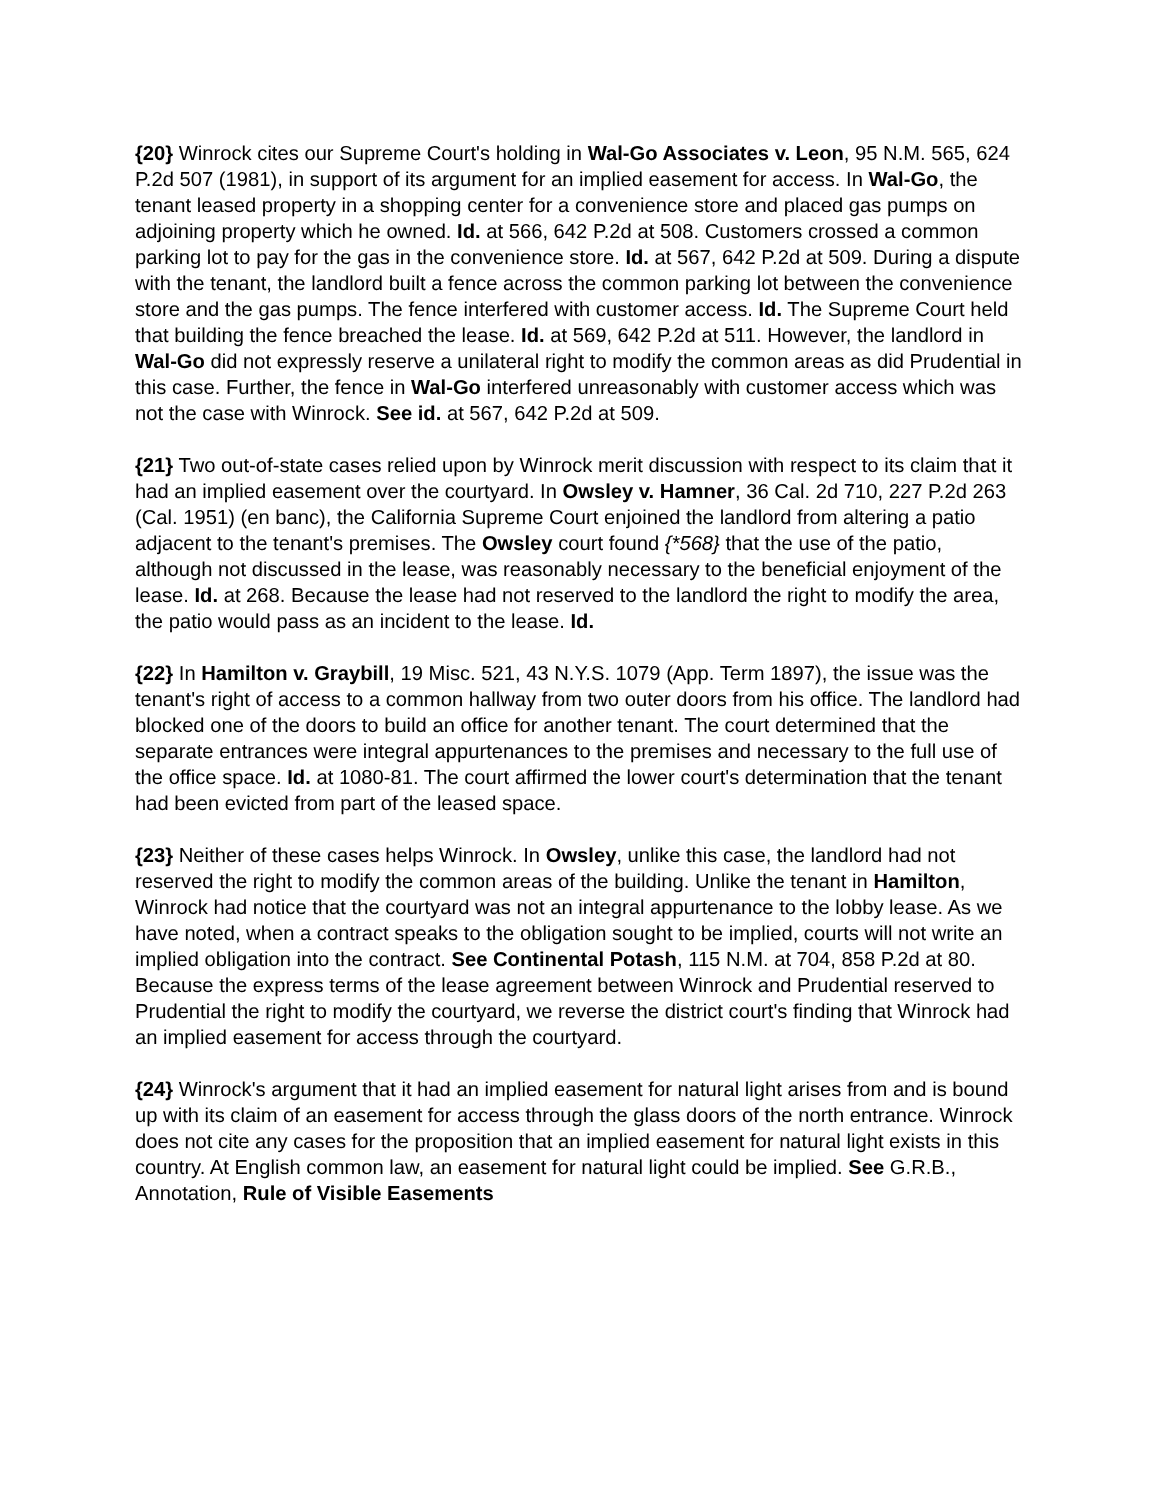{20} Winrock cites our Supreme Court's holding in Wal-Go Associates v. Leon, 95 N.M. 565, 624 P.2d 507 (1981), in support of its argument for an implied easement for access. In Wal-Go, the tenant leased property in a shopping center for a convenience store and placed gas pumps on adjoining property which he owned. Id. at 566, 642 P.2d at 508. Customers crossed a common parking lot to pay for the gas in the convenience store. Id. at 567, 642 P.2d at 509. During a dispute with the tenant, the landlord built a fence across the common parking lot between the convenience store and the gas pumps. The fence interfered with customer access. Id. The Supreme Court held that building the fence breached the lease. Id. at 569, 642 P.2d at 511. However, the landlord in Wal-Go did not expressly reserve a unilateral right to modify the common areas as did Prudential in this case. Further, the fence in Wal-Go interfered unreasonably with customer access which was not the case with Winrock. See id. at 567, 642 P.2d at 509.
{21} Two out-of-state cases relied upon by Winrock merit discussion with respect to its claim that it had an implied easement over the courtyard. In Owsley v. Hamner, 36 Cal. 2d 710, 227 P.2d 263 (Cal. 1951) (en banc), the California Supreme Court enjoined the landlord from altering a patio adjacent to the tenant's premises. The Owsley court found {*568} that the use of the patio, although not discussed in the lease, was reasonably necessary to the beneficial enjoyment of the lease. Id. at 268. Because the lease had not reserved to the landlord the right to modify the area, the patio would pass as an incident to the lease. Id.
{22} In Hamilton v. Graybill, 19 Misc. 521, 43 N.Y.S. 1079 (App. Term 1897), the issue was the tenant's right of access to a common hallway from two outer doors from his office. The landlord had blocked one of the doors to build an office for another tenant. The court determined that the separate entrances were integral appurtenances to the premises and necessary to the full use of the office space. Id. at 1080-81. The court affirmed the lower court's determination that the tenant had been evicted from part of the leased space.
{23} Neither of these cases helps Winrock. In Owsley, unlike this case, the landlord had not reserved the right to modify the common areas of the building. Unlike the tenant in Hamilton, Winrock had notice that the courtyard was not an integral appurtenance to the lobby lease. As we have noted, when a contract speaks to the obligation sought to be implied, courts will not write an implied obligation into the contract. See Continental Potash, 115 N.M. at 704, 858 P.2d at 80. Because the express terms of the lease agreement between Winrock and Prudential reserved to Prudential the right to modify the courtyard, we reverse the district court's finding that Winrock had an implied easement for access through the courtyard.
{24} Winrock's argument that it had an implied easement for natural light arises from and is bound up with its claim of an easement for access through the glass doors of the north entrance. Winrock does not cite any cases for the proposition that an implied easement for natural light exists in this country. At English common law, an easement for natural light could be implied. See G.R.B., Annotation, Rule of Visible Easements